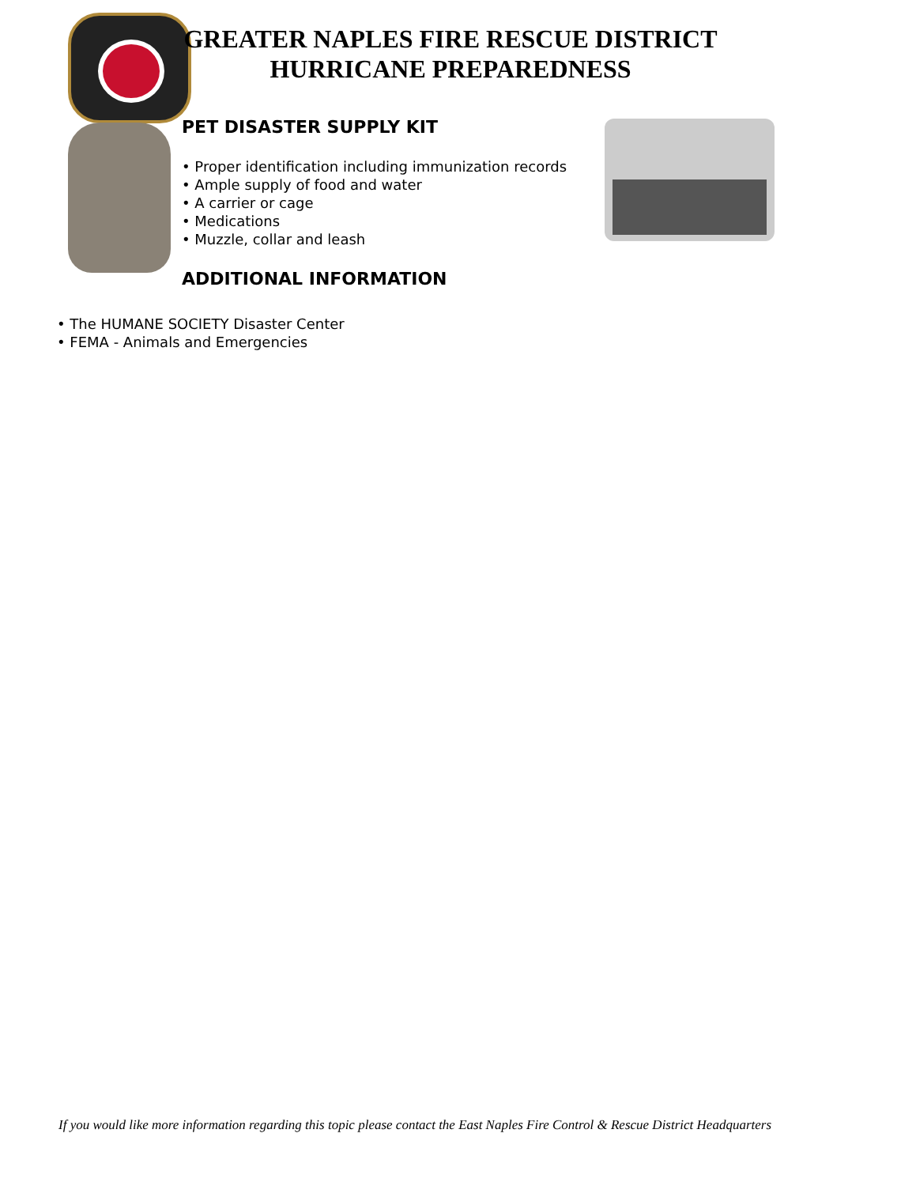GREATER NAPLES FIRE RESCUE DISTRICT
HURRICANE PREPAREDNESS
PET DISASTER SUPPLY KIT
• Proper identification including immunization records
• Ample supply of food and water
• A carrier or cage
• Medications
• Muzzle, collar and leash
ADDITIONAL INFORMATION
• The HUMANE SOCIETY Disaster Center
• FEMA - Animals and Emergencies
If you would like more information regarding this topic please contact the East Naples Fire Control & Rescue District Headquarters